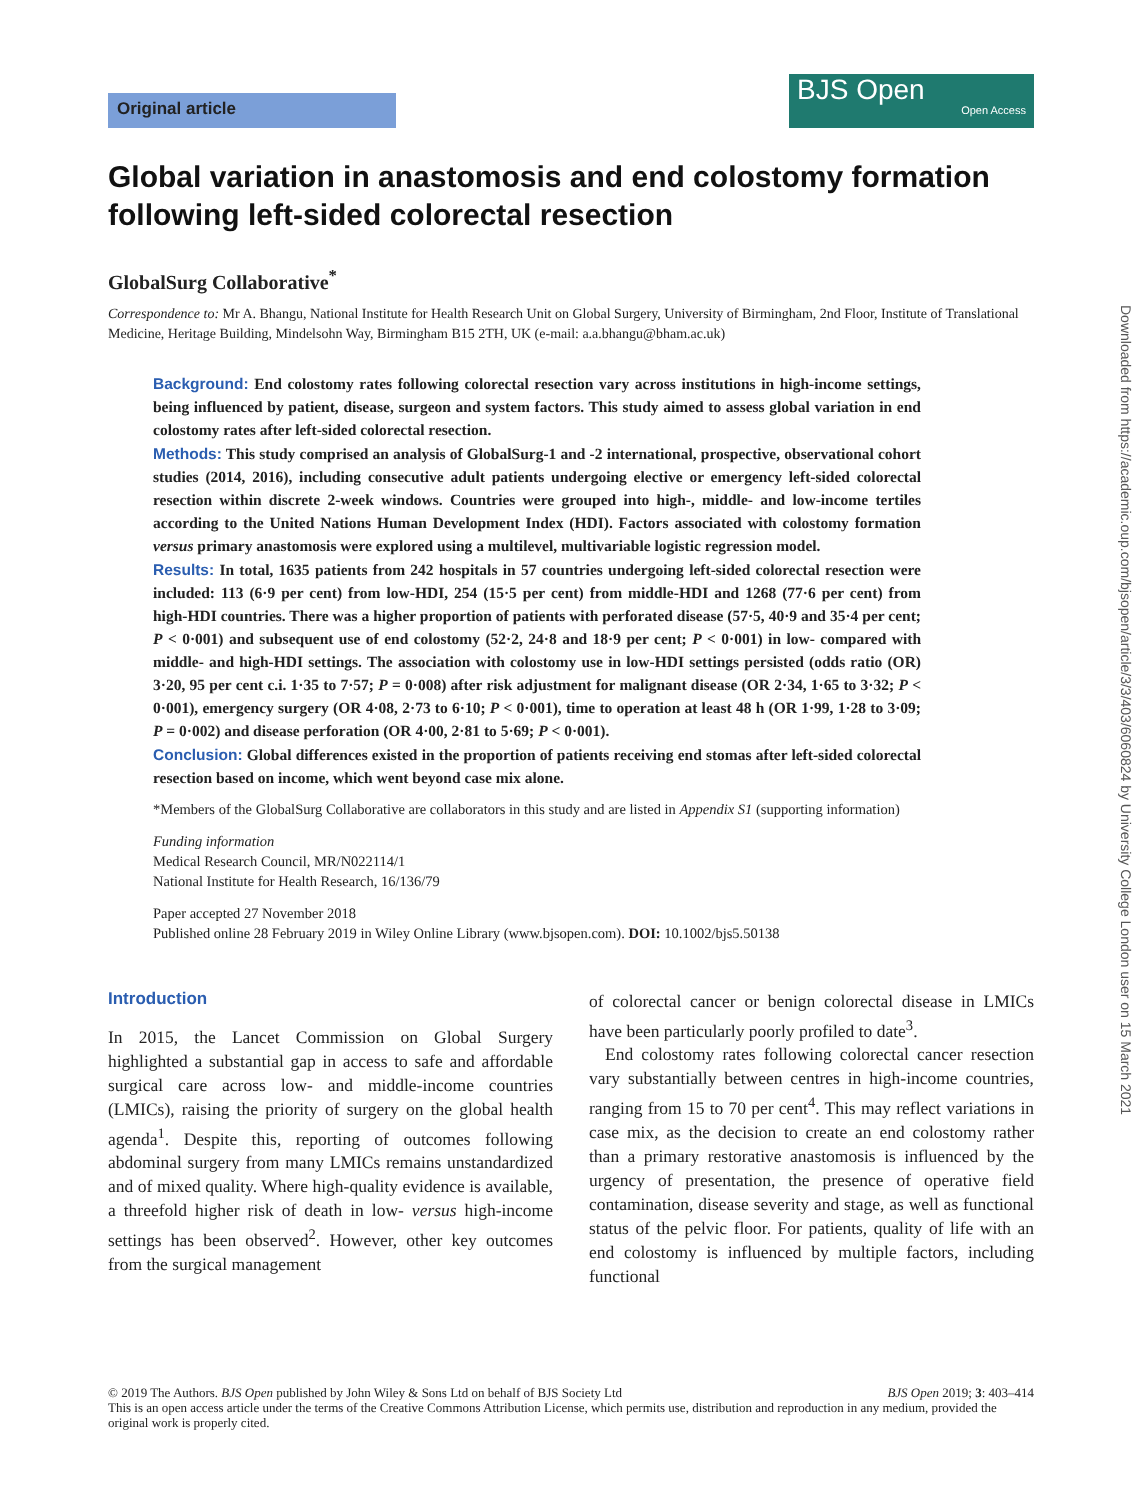Original article
BJS Open
Open Access
Global variation in anastomosis and end colostomy formation following left-sided colorectal resection
GlobalSurg Collaborative<sup>*</sup>
Correspondence to: Mr A. Bhangu, National Institute for Health Research Unit on Global Surgery, University of Birmingham, 2nd Floor, Institute of Translational Medicine, Heritage Building, Mindelsohn Way, Birmingham B15 2TH, UK (e-mail: a.a.bhangu@bham.ac.uk)
Background: End colostomy rates following colorectal resection vary across institutions in high-income settings, being influenced by patient, disease, surgeon and system factors. This study aimed to assess global variation in end colostomy rates after left-sided colorectal resection.
Methods: This study comprised an analysis of GlobalSurg-1 and -2 international, prospective, observational cohort studies (2014, 2016), including consecutive adult patients undergoing elective or emergency left-sided colorectal resection within discrete 2-week windows. Countries were grouped into high-, middle- and low-income tertiles according to the United Nations Human Development Index (HDI). Factors associated with colostomy formation versus primary anastomosis were explored using a multilevel, multivariable logistic regression model.
Results: In total, 1635 patients from 242 hospitals in 57 countries undergoing left-sided colorectal resection were included: 113 (6·9 per cent) from low-HDI, 254 (15·5 per cent) from middle-HDI and 1268 (77·6 per cent) from high-HDI countries. There was a higher proportion of patients with perforated disease (57·5, 40·9 and 35·4 per cent; P < 0·001) and subsequent use of end colostomy (52·2, 24·8 and 18·9 per cent; P < 0·001) in low- compared with middle- and high-HDI settings. The association with colostomy use in low-HDI settings persisted (odds ratio (OR) 3·20, 95 per cent c.i. 1·35 to 7·57; P = 0·008) after risk adjustment for malignant disease (OR 2·34, 1·65 to 3·32; P < 0·001), emergency surgery (OR 4·08, 2·73 to 6·10; P < 0·001), time to operation at least 48 h (OR 1·99, 1·28 to 3·09; P = 0·002) and disease perforation (OR 4·00, 2·81 to 5·69; P < 0·001).
Conclusion: Global differences existed in the proportion of patients receiving end stomas after left-sided colorectal resection based on income, which went beyond case mix alone.
*Members of the GlobalSurg Collaborative are collaborators in this study and are listed in Appendix S1 (supporting information)
Funding information
Medical Research Council, MR/N022114/1
National Institute for Health Research, 16/136/79
Paper accepted 27 November 2018
Published online 28 February 2019 in Wiley Online Library (www.bjsopen.com). DOI: 10.1002/bjs5.50138
Introduction
In 2015, the Lancet Commission on Global Surgery highlighted a substantial gap in access to safe and affordable surgical care across low- and middle-income countries (LMICs), raising the priority of surgery on the global health agenda<sup>1</sup>. Despite this, reporting of outcomes following abdominal surgery from many LMICs remains unstandardized and of mixed quality. Where high-quality evidence is available, a threefold higher risk of death in low- versus high-income settings has been observed<sup>2</sup>. However, other key outcomes from the surgical management
of colorectal cancer or benign colorectal disease in LMICs have been particularly poorly profiled to date<sup>3</sup>.
End colostomy rates following colorectal cancer resection vary substantially between centres in high-income countries, ranging from 15 to 70 per cent<sup>4</sup>. This may reflect variations in case mix, as the decision to create an end colostomy rather than a primary restorative anastomosis is influenced by the urgency of presentation, the presence of operative field contamination, disease severity and stage, as well as functional status of the pelvic floor. For patients, quality of life with an end colostomy is influenced by multiple factors, including functional
© 2019 The Authors. BJS Open published by John Wiley & Sons Ltd on behalf of BJS Society Ltd BJS Open 2019; 3: 403–414
This is an open access article under the terms of the Creative Commons Attribution License, which permits use, distribution and reproduction in any medium, provided the original work is properly cited.
Downloaded from https://academic.oup.com/bjsopen/article/3/3/403/6060824 by University College London user on 15 March 2021